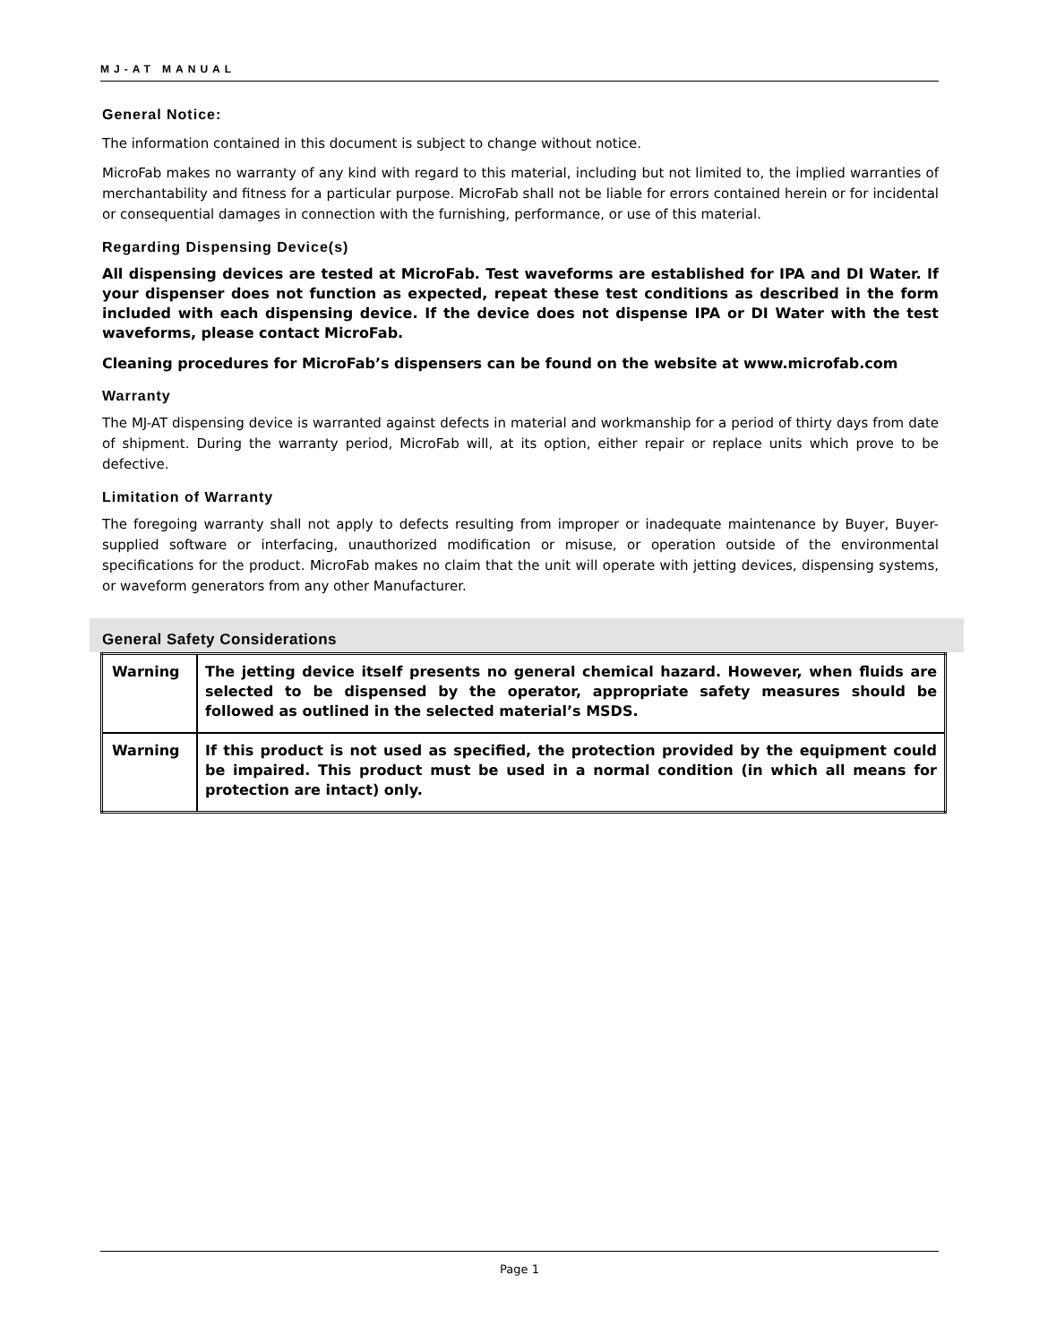MJ-AT MANUAL
General Notice:
The information contained in this document is subject to change without notice.
MicroFab makes no warranty of any kind with regard to this material, including but not limited to, the implied warranties of merchantability and fitness for a particular purpose. MicroFab shall not be liable for errors contained herein or for incidental or consequential damages in connection with the furnishing, performance, or use of this material.
Regarding Dispensing Device(s)
All dispensing devices are tested at MicroFab. Test waveforms are established for IPA and DI Water. If your dispenser does not function as expected, repeat these test conditions as described in the form included with each dispensing device. If the device does not dispense IPA or DI Water with the test waveforms, please contact MicroFab.
Cleaning procedures for MicroFab’s dispensers can be found on the website at www.microfab.com
Warranty
The MJ-AT dispensing device is warranted against defects in material and workmanship for a period of thirty days from date of shipment. During the warranty period, MicroFab will, at its option, either repair or replace units which prove to be defective.
Limitation of Warranty
The foregoing warranty shall not apply to defects resulting from improper or inadequate maintenance by Buyer, Buyer-supplied software or interfacing, unauthorized modification or misuse, or operation outside of the environmental specifications for the product. MicroFab makes no claim that the unit will operate with jetting devices, dispensing systems, or waveform generators from any other Manufacturer.
General Safety Considerations
| Warning | The jetting device itself presents no general chemical hazard. However, when fluids are selected to be dispensed by the operator, appropriate safety measures should be followed as outlined in the selected material’s MSDS. |
| Warning | If this product is not used as specified, the protection provided by the equipment could be impaired. This product must be used in a normal condition (in which all means for protection are intact) only. |
Page 1